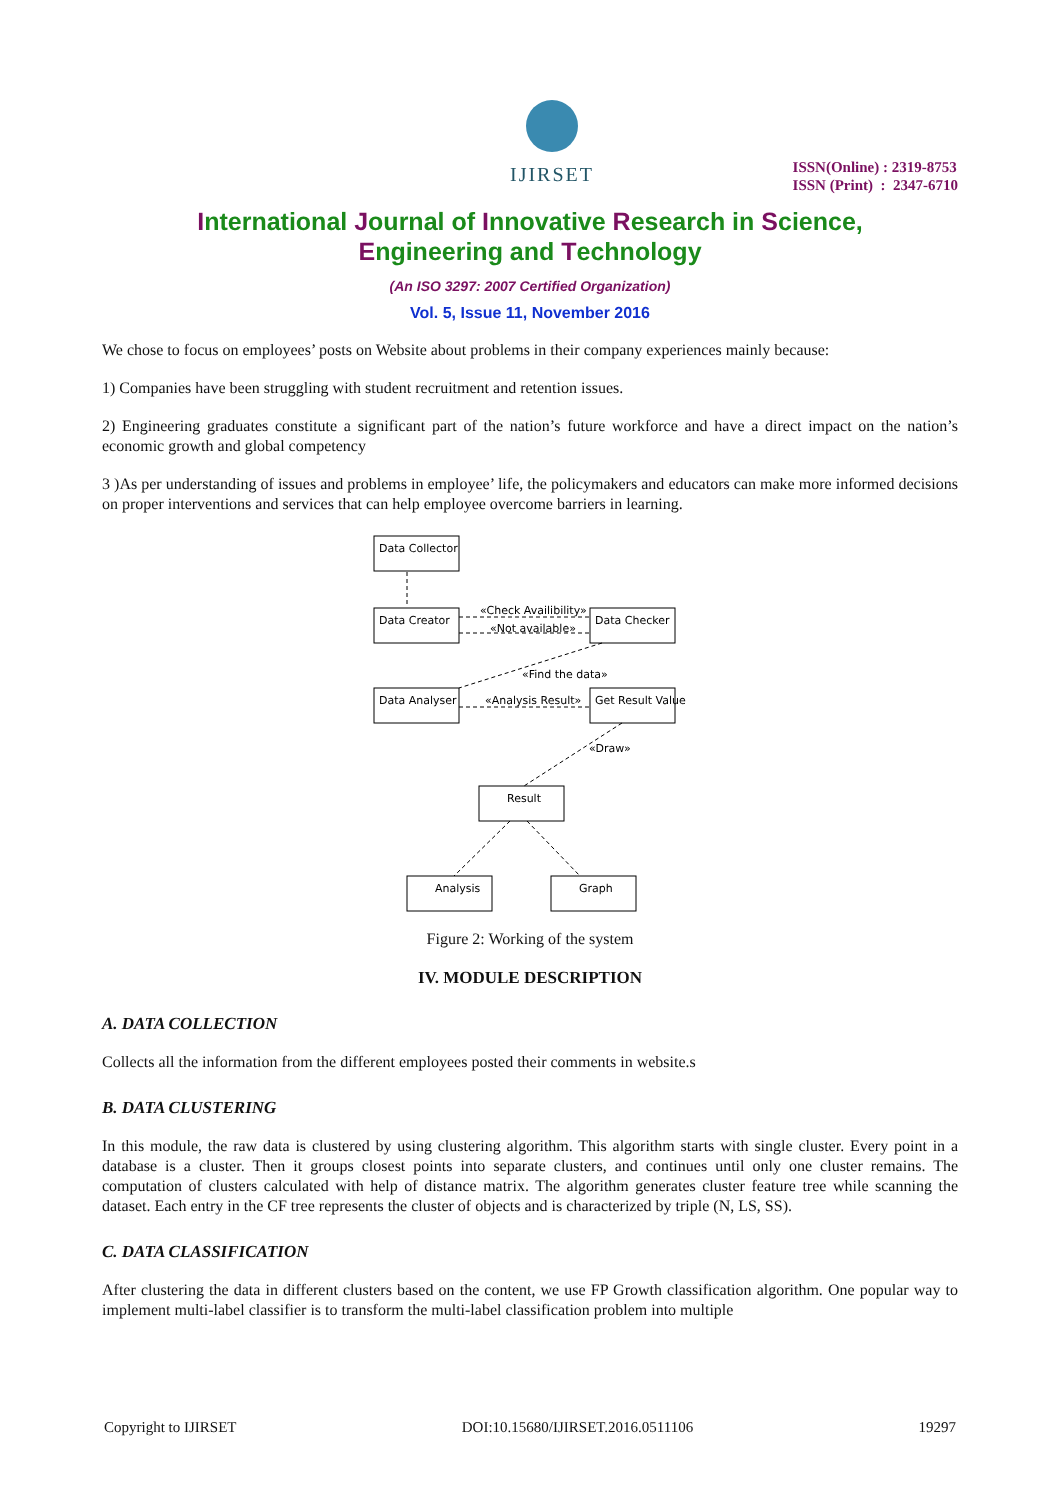IJIRSET
ISSN(Online) : 2319-8753
ISSN (Print) : 2347-6710
International Journal of Innovative Research in Science,
Engineering and Technology
(An ISO 3297: 2007 Certified Organization)
Vol. 5, Issue 11, November 2016
We chose to focus on employees’ posts on Website about problems in their company experiences mainly because:
1) Companies have been struggling with student recruitment and retention issues.
2) Engineering graduates constitute a significant part of the nation’s future workforce and have a direct impact on the nation’s economic growth and global competency
3 )As per understanding of issues and problems in employee’ life, the policymakers and educators can make more informed decisions on proper interventions and services that can help employee overcome barriers in learning.
Data Collector
Data Creator
Data Checker
Data Analyser
Get Result Value
Result
Analysis
Graph
«Check Availibility»
«Not available»
«Find the data»
«Analysis Result»
«Draw»
Figure 2: Working of the system
IV. MODULE DESCRIPTION
A. DATA COLLECTION
Collects all the information from the different employees posted their comments in website.s
B. DATA CLUSTERING
In this module, the raw data is clustered by using clustering algorithm. This algorithm starts with single cluster. Every point in a database is a cluster. Then it groups closest points into separate clusters, and continues until only one cluster remains. The computation of clusters calculated with help of distance matrix. The algorithm generates cluster feature tree while scanning the dataset. Each entry in the CF tree represents the cluster of objects and is characterized by triple (N, LS, SS).
C. DATA CLASSIFICATION
After clustering the data in different clusters based on the content, we use FP Growth classification algorithm. One popular way to implement multi-label classifier is to transform the multi-label classification problem into multiple
Copyright to IJIRSET DOI:10.15680/IJIRSET.2016.0511106 19297